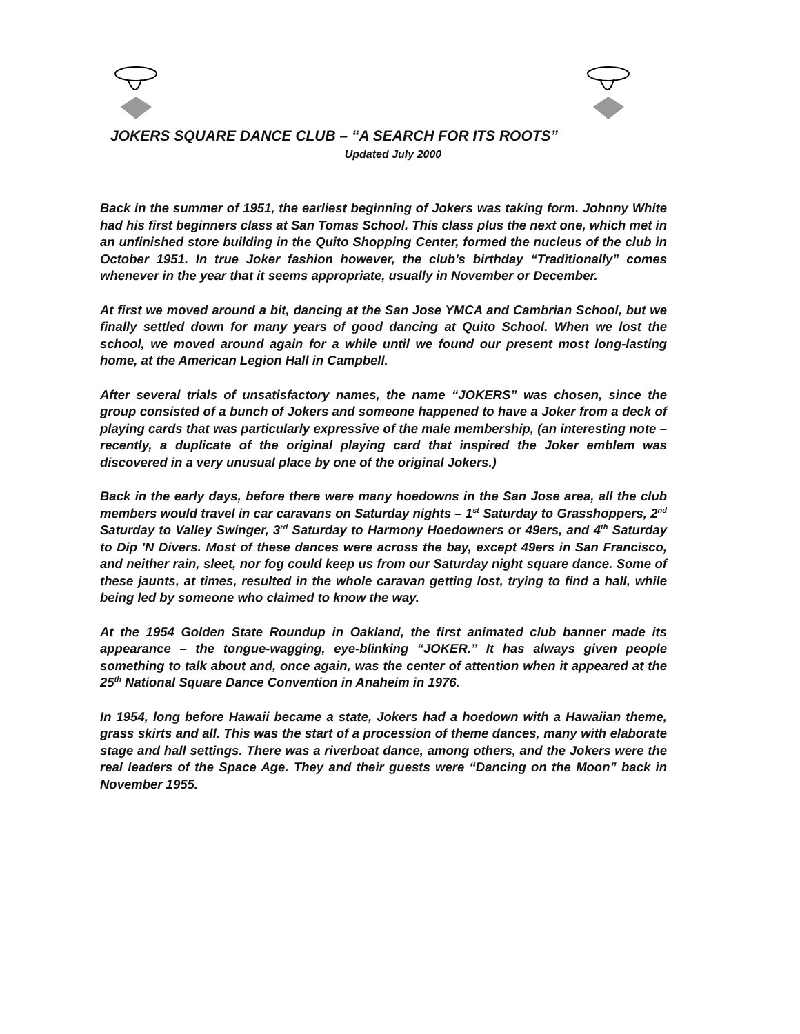JOKERS SQUARE DANCE CLUB – “A SEARCH FOR ITS ROOTS”
Updated July 2000
Back in the summer of 1951, the earliest beginning of Jokers was taking form. Johnny White had his first beginners class at San Tomas School. This class plus the next one, which met in an unfinished store building in the Quito Shopping Center, formed the nucleus of the club in October 1951. In true Joker fashion however, the club's birthday “Traditionally” comes whenever in the year that it seems appropriate, usually in November or December.
At first we moved around a bit, dancing at the San Jose YMCA and Cambrian School, but we finally settled down for many years of good dancing at Quito School. When we lost the school, we moved around again for a while until we found our present most long-lasting home, at the American Legion Hall in Campbell.
After several trials of unsatisfactory names, the name “JOKERS” was chosen, since the group consisted of a bunch of Jokers and someone happened to have a Joker from a deck of playing cards that was particularly expressive of the male membership, (an interesting note – recently, a duplicate of the original playing card that inspired the Joker emblem was discovered in a very unusual place by one of the original Jokers.)
Back in the early days, before there were many hoedowns in the San Jose area, all the club members would travel in car caravans on Saturday nights – 1<sup>st</sup> Saturday to Grasshoppers, 2<sup>nd</sup> Saturday to Valley Swinger, 3<sup>rd</sup> Saturday to Harmony Hoedowners or 49ers, and 4<sup>th</sup> Saturday to Dip 'N Divers. Most of these dances were across the bay, except 49ers in San Francisco, and neither rain, sleet, nor fog could keep us from our Saturday night square dance. Some of these jaunts, at times, resulted in the whole caravan getting lost, trying to find a hall, while being led by someone who claimed to know the way.
At the 1954 Golden State Roundup in Oakland, the first animated club banner made its appearance – the tongue-wagging, eye-blinking “JOKER.” It has always given people something to talk about and, once again, was the center of attention when it appeared at the 25<sup>th</sup> National Square Dance Convention in Anaheim in 1976.
In 1954, long before Hawaii became a state, Jokers had a hoedown with a Hawaiian theme, grass skirts and all. This was the start of a procession of theme dances, many with elaborate stage and hall settings. There was a riverboat dance, among others, and the Jokers were the real leaders of the Space Age. They and their guests were “Dancing on the Moon” back in November 1955.